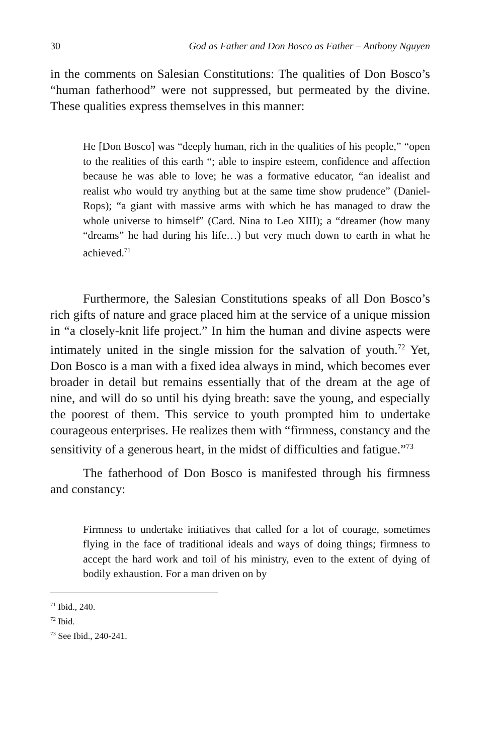30 God as Father and Don Bosco as Father – Anthony Nguyen
in the comments on Salesian Constitutions: The qualities of Don Bosco’s “human fatherhood” were not suppressed, but permeated by the divine. These qualities express themselves in this manner:
He [Don Bosco] was “deeply human, rich in the qualities of his people,” “open to the realities of this earth “; able to inspire esteem, confidence and affection because he was able to love; he was a formative educator, “an idealist and realist who would try anything but at the same time show prudence” (Daniel-Rops); “a giant with massive arms with which he has managed to draw the whole universe to himself” (Card. Nina to Leo XIII); a “dreamer (how many “dreams” he had during his life…) but very much down to earth in what he achieved.<sup>71</sup>
Furthermore, the Salesian Constitutions speaks of all Don Bosco’s rich gifts of nature and grace placed him at the service of a unique mission in “a closely-knit life project.” In him the human and divine aspects were intimately united in the single mission for the salvation of youth.<sup>72</sup> Yet, Don Bosco is a man with a fixed idea always in mind, which becomes ever broader in detail but remains essentially that of the dream at the age of nine, and will do so until his dying breath: save the young, and especially the poorest of them. This service to youth prompted him to undertake courageous enterprises. He realizes them with “firmness, constancy and the sensitivity of a generous heart, in the midst of difficulties and fatigue.”<sup>73</sup>
The fatherhood of Don Bosco is manifested through his firmness and constancy:
Firmness to undertake initiatives that called for a lot of courage, sometimes flying in the face of traditional ideals and ways of doing things; firmness to accept the hard work and toil of his ministry, even to the extent of dying of bodily exhaustion. For a man driven on by
<sup>71</sup> Ibid., 240.
<sup>72</sup> Ibid.
<sup>73</sup> See Ibid., 240-241.